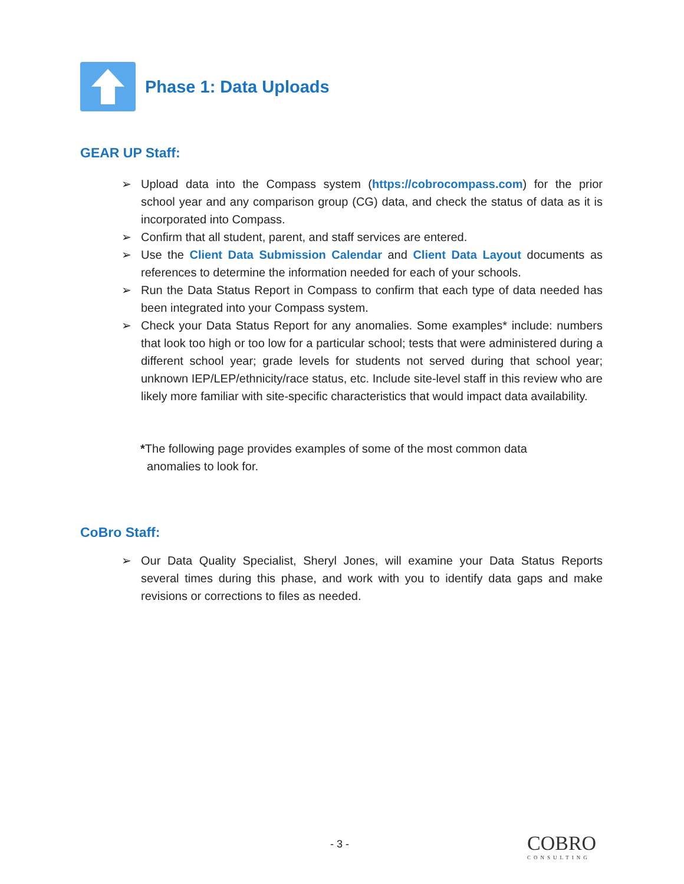Phase 1: Data Uploads
GEAR UP Staff:
➢ Upload data into the Compass system (https://cobrocompass.com) for the prior school year and any comparison group (CG) data, and check the status of data as it is incorporated into Compass.
➢ Confirm that all student, parent, and staff services are entered.
➢ Use the Client Data Submission Calendar and Client Data Layout documents as references to determine the information needed for each of your schools.
➢ Run the Data Status Report in Compass to confirm that each type of data needed has been integrated into your Compass system.
➢ Check your Data Status Report for any anomalies. Some examples* include: numbers that look too high or too low for a particular school; tests that were administered during a different school year; grade levels for students not served during that school year; unknown IEP/LEP/ethnicity/race status, etc. Include site-level staff in this review who are likely more familiar with site-specific characteristics that would impact data availability.
*The following page provides examples of some of the most common data
anomalies to look for.
CoBro Staff:
➢ Our Data Quality Specialist, Sheryl Jones, will examine your Data Status Reports several times during this phase, and work with you to identify data gaps and make revisions or corrections to files as needed.
- 3 - COBRO
CONSULTING